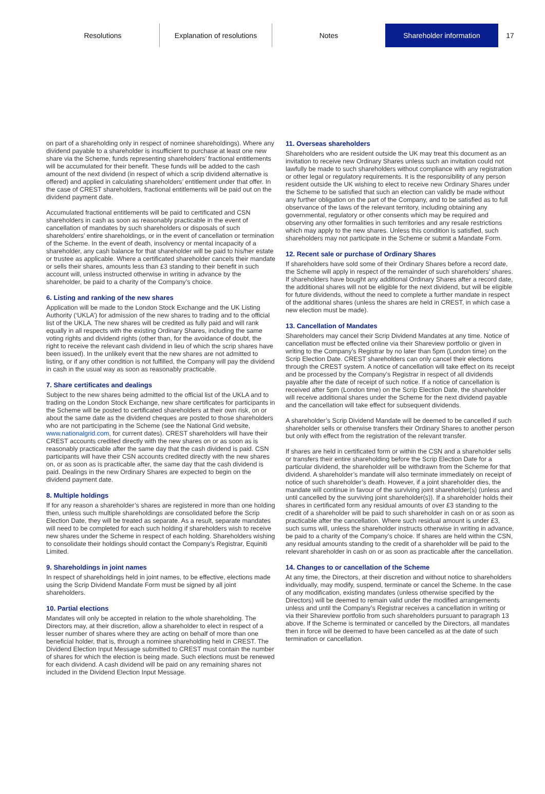Resolutions
Explanation of resolutions
Notes Shareholder information 17
on part of a shareholding only in respect of nominee shareholdings). Where any dividend payable to a shareholder is insufficient to purchase at least one new share via the Scheme, funds representing shareholders’ fractional entitlements will be accumulated for their benefit. These funds will be added to the cash amount of the next dividend (in respect of which a scrip dividend alternative is offered) and applied in calculating shareholders’ entitlement under that offer. In the case of CREST shareholders, fractional entitlements will be paid out on the dividend payment date.
Accumulated fractional entitlements will be paid to certificated and CSN shareholders in cash as soon as reasonably practicable in the event of cancellation of mandates by such shareholders or disposals of such shareholders’ entire shareholdings, or in the event of cancellation or termination of the Scheme. In the event of death, insolvency or mental incapacity of a shareholder, any cash balance for that shareholder will be paid to his/her estate or trustee as applicable. Where a certificated shareholder cancels their mandate or sells their shares, amounts less than £3 standing to their benefit in such account will, unless instructed otherwise in writing in advance by the shareholder, be paid to a charity of the Company’s choice.
6. Listing and ranking of the new shares
Application will be made to the London Stock Exchange and the UK Listing Authority (‘UKLA’) for admission of the new shares to trading and to the official list of the UKLA. The new shares will be credited as fully paid and will rank equally in all respects with the existing Ordinary Shares, including the same voting rights and dividend rights (other than, for the avoidance of doubt, the right to receive the relevant cash dividend in lieu of which the scrip shares have been issued). In the unlikely event that the new shares are not admitted to listing, or if any other condition is not fulfilled, the Company will pay the dividend in cash in the usual way as soon as reasonably practicable.
7. Share certificates and dealings
Subject to the new shares being admitted to the official list of the UKLA and to trading on the London Stock Exchange, new share certificates for participants in the Scheme will be posted to certificated shareholders at their own risk, on or about the same date as the dividend cheques are posted to those shareholders who are not participating in the Scheme (see the National Grid website, www.nationalgrid.com, for current dates). CREST shareholders will have their CREST accounts credited directly with the new shares on or as soon as is reasonably practicable after the same day that the cash dividend is paid. CSN participants will have their CSN accounts credited directly with the new shares on, or as soon as is practicable after, the same day that the cash dividend is paid. Dealings in the new Ordinary Shares are expected to begin on the dividend payment date.
8. Multiple holdings
If for any reason a shareholder’s shares are registered in more than one holding then, unless such multiple shareholdings are consolidated before the Scrip Election Date, they will be treated as separate. As a result, separate mandates will need to be completed for each such holding if shareholders wish to receive new shares under the Scheme in respect of each holding. Shareholders wishing to consolidate their holdings should contact the Company’s Registrar, Equiniti Limited.
9. Shareholdings in joint names
In respect of shareholdings held in joint names, to be effective, elections made using the Scrip Dividend Mandate Form must be signed by all joint shareholders.
10. Partial elections
Mandates will only be accepted in relation to the whole shareholding. The Directors may, at their discretion, allow a shareholder to elect in respect of a lesser number of shares where they are acting on behalf of more than one beneficial holder, that is, through a nominee shareholding held in CREST. The Dividend Election Input Message submitted to CREST must contain the number of shares for which the election is being made. Such elections must be renewed for each dividend. A cash dividend will be paid on any remaining shares not included in the Dividend Election Input Message.
11. Overseas shareholders
Shareholders who are resident outside the UK may treat this document as an invitation to receive new Ordinary Shares unless such an invitation could not lawfully be made to such shareholders without compliance with any registration or other legal or regulatory requirements. It is the responsibility of any person resident outside the UK wishing to elect to receive new Ordinary Shares under the Scheme to be satisfied that such an election can validly be made without any further obligation on the part of the Company, and to be satisfied as to full observance of the laws of the relevant territory, including obtaining any governmental, regulatory or other consents which may be required and observing any other formalities in such territories and any resale restrictions which may apply to the new shares. Unless this condition is satisfied, such shareholders may not participate in the Scheme or submit a Mandate Form.
12. Recent sale or purchase of Ordinary Shares
If shareholders have sold some of their Ordinary Shares before a record date, the Scheme will apply in respect of the remainder of such shareholders’ shares. If shareholders have bought any additional Ordinary Shares after a record date, the additional shares will not be eligible for the next dividend, but will be eligible for future dividends, without the need to complete a further mandate in respect of the additional shares (unless the shares are held in CREST, in which case a new election must be made).
13. Cancellation of Mandates
Shareholders may cancel their Scrip Dividend Mandates at any time. Notice of cancellation must be effected online via their Shareview portfolio or given in writing to the Company’s Registrar by no later than 5pm (London time) on the Scrip Election Date. CREST shareholders can only cancel their elections through the CREST system. A notice of cancellation will take effect on its receipt and be processed by the Company’s Registrar in respect of all dividends payable after the date of receipt of such notice. If a notice of cancellation is received after 5pm (London time) on the Scrip Election Date, the shareholder will receive additional shares under the Scheme for the next dividend payable and the cancellation will take effect for subsequent dividends.
A shareholder’s Scrip Dividend Mandate will be deemed to be cancelled if such shareholder sells or otherwise transfers their Ordinary Shares to another person but only with effect from the registration of the relevant transfer.
If shares are held in certificated form or within the CSN and a shareholder sells or transfers their entire shareholding before the Scrip Election Date for a particular dividend, the shareholder will be withdrawn from the Scheme for that dividend. A shareholder’s mandate will also terminate immediately on receipt of notice of such shareholder’s death. However, if a joint shareholder dies, the mandate will continue in favour of the surviving joint shareholder(s) (unless and until cancelled by the surviving joint shareholder(s)). If a shareholder holds their shares in certificated form any residual amounts of over £3 standing to the credit of a shareholder will be paid to such shareholder in cash on or as soon as practicable after the cancellation. Where such residual amount is under £3, such sums will, unless the shareholder instructs otherwise in writing in advance, be paid to a charity of the Company’s choice. If shares are held within the CSN, any residual amounts standing to the credit of a shareholder will be paid to the relevant shareholder in cash on or as soon as practicable after the cancellation.
14. Changes to or cancellation of the Scheme
At any time, the Directors, at their discretion and without notice to shareholders individually, may modify, suspend, terminate or cancel the Scheme. In the case of any modification, existing mandates (unless otherwise specified by the Directors) will be deemed to remain valid under the modified arrangements unless and until the Company’s Registrar receives a cancellation in writing or via their Shareview portfolio from such shareholders pursuant to paragraph 13 above. If the Scheme is terminated or cancelled by the Directors, all mandates then in force will be deemed to have been cancelled as at the date of such termination or cancellation.